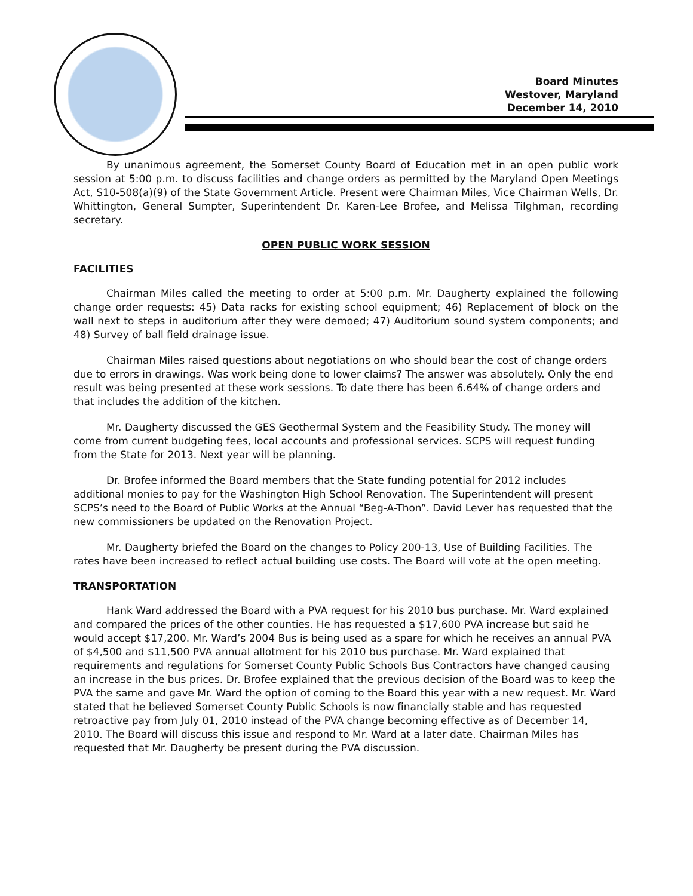Board Minutes
Westover, Maryland
December 14, 2010
By unanimous agreement, the Somerset County Board of Education met in an open public work session at 5:00 p.m. to discuss facilities and change orders as permitted by the Maryland Open Meetings Act, S10-508(a)(9) of the State Government Article. Present were Chairman Miles, Vice Chairman Wells, Dr. Whittington, General Sumpter, Superintendent Dr. Karen-Lee Brofee, and Melissa Tilghman, recording secretary.
OPEN PUBLIC WORK SESSION
FACILITIES
Chairman Miles called the meeting to order at 5:00 p.m. Mr. Daugherty explained the following change order requests: 45) Data racks for existing school equipment; 46) Replacement of block on the wall next to steps in auditorium after they were demoed; 47) Auditorium sound system components; and 48) Survey of ball field drainage issue.
Chairman Miles raised questions about negotiations on who should bear the cost of change orders due to errors in drawings. Was work being done to lower claims? The answer was absolutely. Only the end result was being presented at these work sessions. To date there has been 6.64% of change orders and that includes the addition of the kitchen.
Mr. Daugherty discussed the GES Geothermal System and the Feasibility Study. The money will come from current budgeting fees, local accounts and professional services. SCPS will request funding from the State for 2013. Next year will be planning.
Dr. Brofee informed the Board members that the State funding potential for 2012 includes additional monies to pay for the Washington High School Renovation. The Superintendent will present SCPS’s need to the Board of Public Works at the Annual “Beg-A-Thon”. David Lever has requested that the new commissioners be updated on the Renovation Project.
Mr. Daugherty briefed the Board on the changes to Policy 200-13, Use of Building Facilities. The rates have been increased to reflect actual building use costs. The Board will vote at the open meeting.
TRANSPORTATION
Hank Ward addressed the Board with a PVA request for his 2010 bus purchase. Mr. Ward explained and compared the prices of the other counties. He has requested a $17,600 PVA increase but said he would accept $17,200. Mr. Ward’s 2004 Bus is being used as a spare for which he receives an annual PVA of $4,500 and $11,500 PVA annual allotment for his 2010 bus purchase. Mr. Ward explained that requirements and regulations for Somerset County Public Schools Bus Contractors have changed causing an increase in the bus prices. Dr. Brofee explained that the previous decision of the Board was to keep the PVA the same and gave Mr. Ward the option of coming to the Board this year with a new request. Mr. Ward stated that he believed Somerset County Public Schools is now financially stable and has requested retroactive pay from July 01, 2010 instead of the PVA change becoming effective as of December 14, 2010. The Board will discuss this issue and respond to Mr. Ward at a later date. Chairman Miles has requested that Mr. Daugherty be present during the PVA discussion.